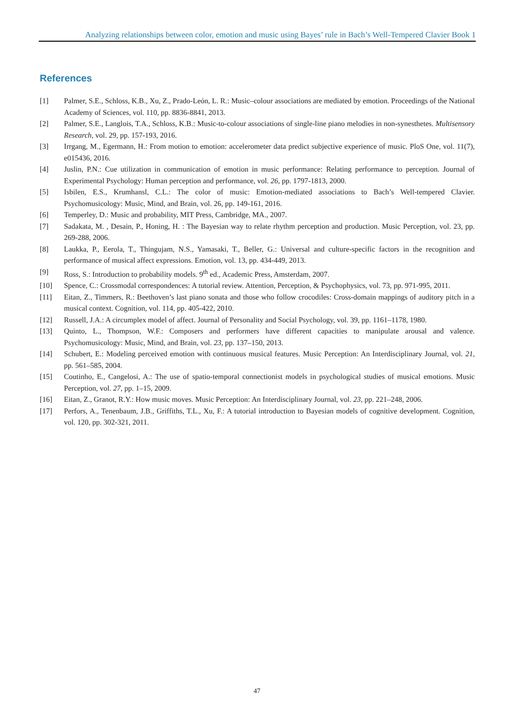Analyzing relationships between color, emotion and music using Bayes’ rule in Bach’s Well-Tempered Clavier Book 1
References
[1] Palmer, S.E., Schloss, K.B., Xu, Z., Prado-León, L. R.: Music–colour associations are mediated by emotion. Proceedings of the National Academy of Sciences, vol. 110, pp. 8836-8841, 2013.
[2] Palmer, S.E., Langlois, T.A., Schloss, K.B.: Music-to-colour associations of single-line piano melodies in non-synesthetes. Multisensory Research, vol. 29, pp. 157-193, 2016.
[3] Irrgang, M., Egermann, H.: From motion to emotion: accelerometer data predict subjective experience of music. PloS One, vol. 11(7), e015436, 2016.
[4] Juslin, P.N.: Cue utilization in communication of emotion in music performance: Relating performance to perception. Journal of Experimental Psychology: Human perception and performance, vol. 26, pp. 1797-1813, 2000.
[5] Isbilen, E.S., Krumhansl, C.L.: The color of music: Emotion-mediated associations to Bach’s Well-tempered Clavier. Psychomusicology: Music, Mind, and Brain, vol. 26, pp. 149-161, 2016.
[6] Temperley, D.: Music and probability, MIT Press, Cambridge, MA., 2007.
[7] Sadakata, M. , Desain, P., Honing, H. : The Bayesian way to relate rhythm perception and production. Music Perception, vol. 23, pp. 269-288, 2006.
[8] Laukka, P., Eerola, T., Thingujam, N.S., Yamasaki, T., Beller, G.: Universal and culture-specific factors in the recognition and performance of musical affect expressions. Emotion, vol. 13, pp. 434-449, 2013.
[9] Ross, S.: Introduction to probability models. 9<sup>th</sup> ed., Academic Press, Amsterdam, 2007.
[10] Spence, C.: Crossmodal correspondences: A tutorial review. Attention, Perception, & Psychophysics, vol. 73, pp. 971-995, 2011.
[11] Eitan, Z., Timmers, R.: Beethoven’s last piano sonata and those who follow crocodiles: Cross-domain mappings of auditory pitch in a musical context. Cognition, vol. 114, pp. 405-422, 2010.
[12] Russell, J.A.: A circumplex model of affect. Journal of Personality and Social Psychology, vol. 39, pp. 1161–1178, 1980.
[13] Quinto, L., Thompson, W.F.: Composers and performers have different capacities to manipulate arousal and valence. Psychomusicology: Music, Mind, and Brain, vol. 23, pp. 137–150, 2013.
[14] Schubert, E.: Modeling perceived emotion with continuous musical features. Music Perception: An Interdisciplinary Journal, vol. 21, pp. 561–585, 2004.
[15] Coutinho, E., Cangelosi, A.: The use of spatio-temporal connectionist models in psychological studies of musical emotions. Music Perception, vol. 27, pp. 1–15, 2009.
[16] Eitan, Z., Granot, R.Y.: How music moves. Music Perception: An Interdisciplinary Journal, vol. 23, pp. 221–248, 2006.
[17] Perfors, A., Tenenbaum, J.B., Griffiths, T.L., Xu, F.: A tutorial introduction to Bayesian models of cognitive development. Cognition, vol. 120, pp. 302-321, 2011.
47